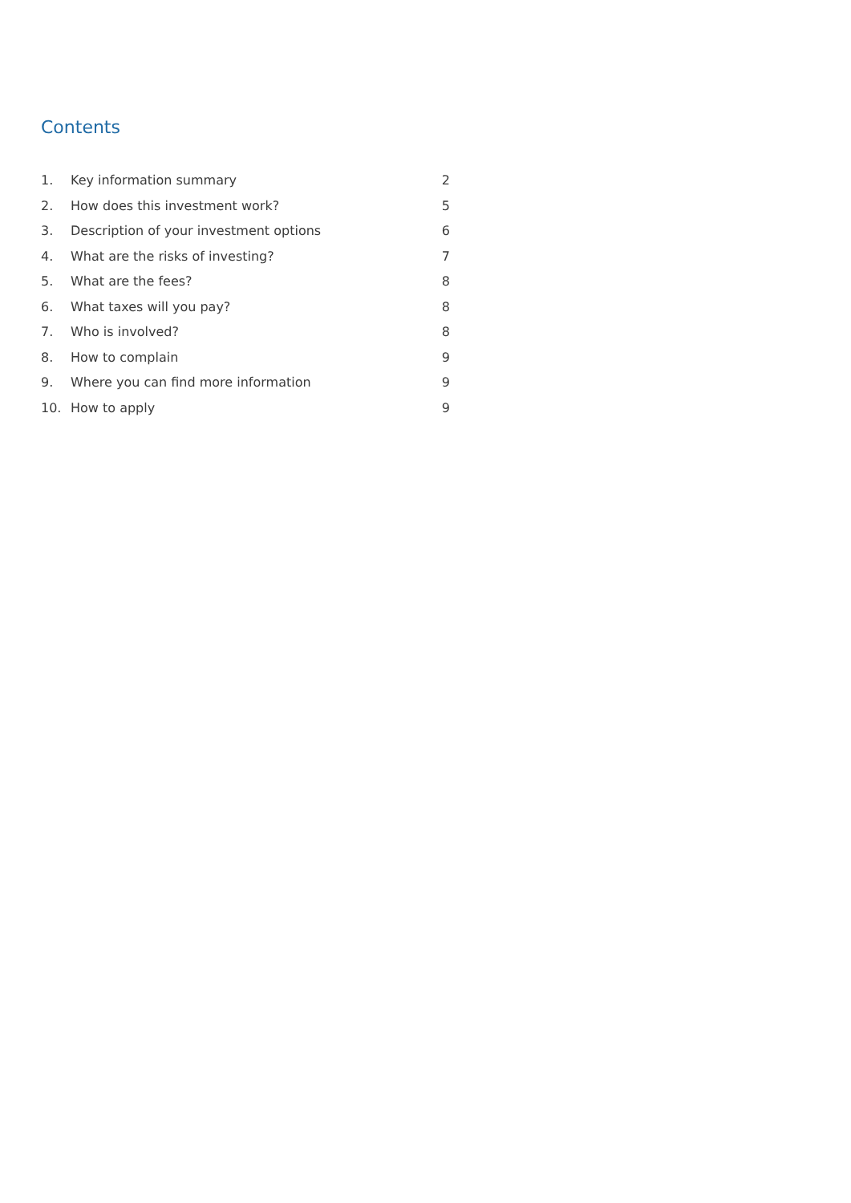Contents
| 1. | Key information summary | 2 |
| 2. | How does this investment work? | 5 |
| 3. | Description of your investment options | 6 |
| 4. | What are the risks of investing? | 7 |
| 5. | What are the fees? | 8 |
| 6. | What taxes will you pay? | 8 |
| 7. | Who is involved? | 8 |
| 8. | How to complain | 9 |
| 9. | Where you can find more information | 9 |
| 10. | How to apply | 9 |